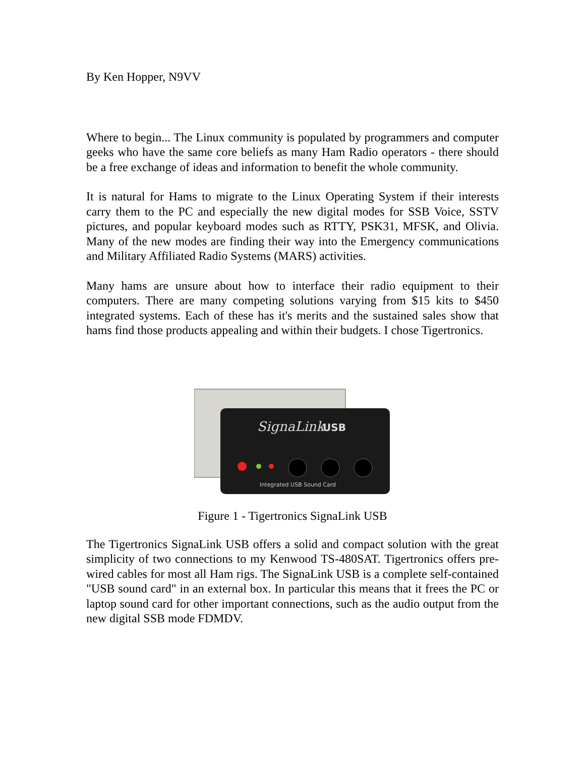By Ken Hopper, N9VV
Where to begin... The Linux community is populated by programmers and computer geeks who have the same core beliefs as many Ham Radio operators - there should be a free exchange of ideas and information to benefit the whole community.
It is natural for Hams to migrate to the Linux Operating System if their interests carry them to the PC and especially the new digital modes for SSB Voice, SSTV pictures, and popular keyboard modes such as RTTY, PSK31, MFSK, and Olivia. Many of the new modes are finding their way into the Emergency communications and Military Affiliated Radio Systems (MARS) activities.
Many hams are unsure about how to interface their radio equipment to their computers. There are many competing solutions varying from $15 kits to $450 integrated systems. Each of these has it's merits and the sustained sales show that hams find those products appealing and within their budgets. I chose Tigertronics.
SignaLink
USB
Integrated USB Sound Card
Figure 1 - Tigertronics SignaLink USB
The Tigertronics SignaLink USB offers a solid and compact solution with the great simplicity of two connections to my Kenwood TS-480SAT. Tigertronics offers pre-wired cables for most all Ham rigs. The SignaLink USB is a complete self-contained "USB sound card" in an external box. In particular this means that it frees the PC or laptop sound card for other important connections, such as the audio output from the new digital SSB mode FDMDV.